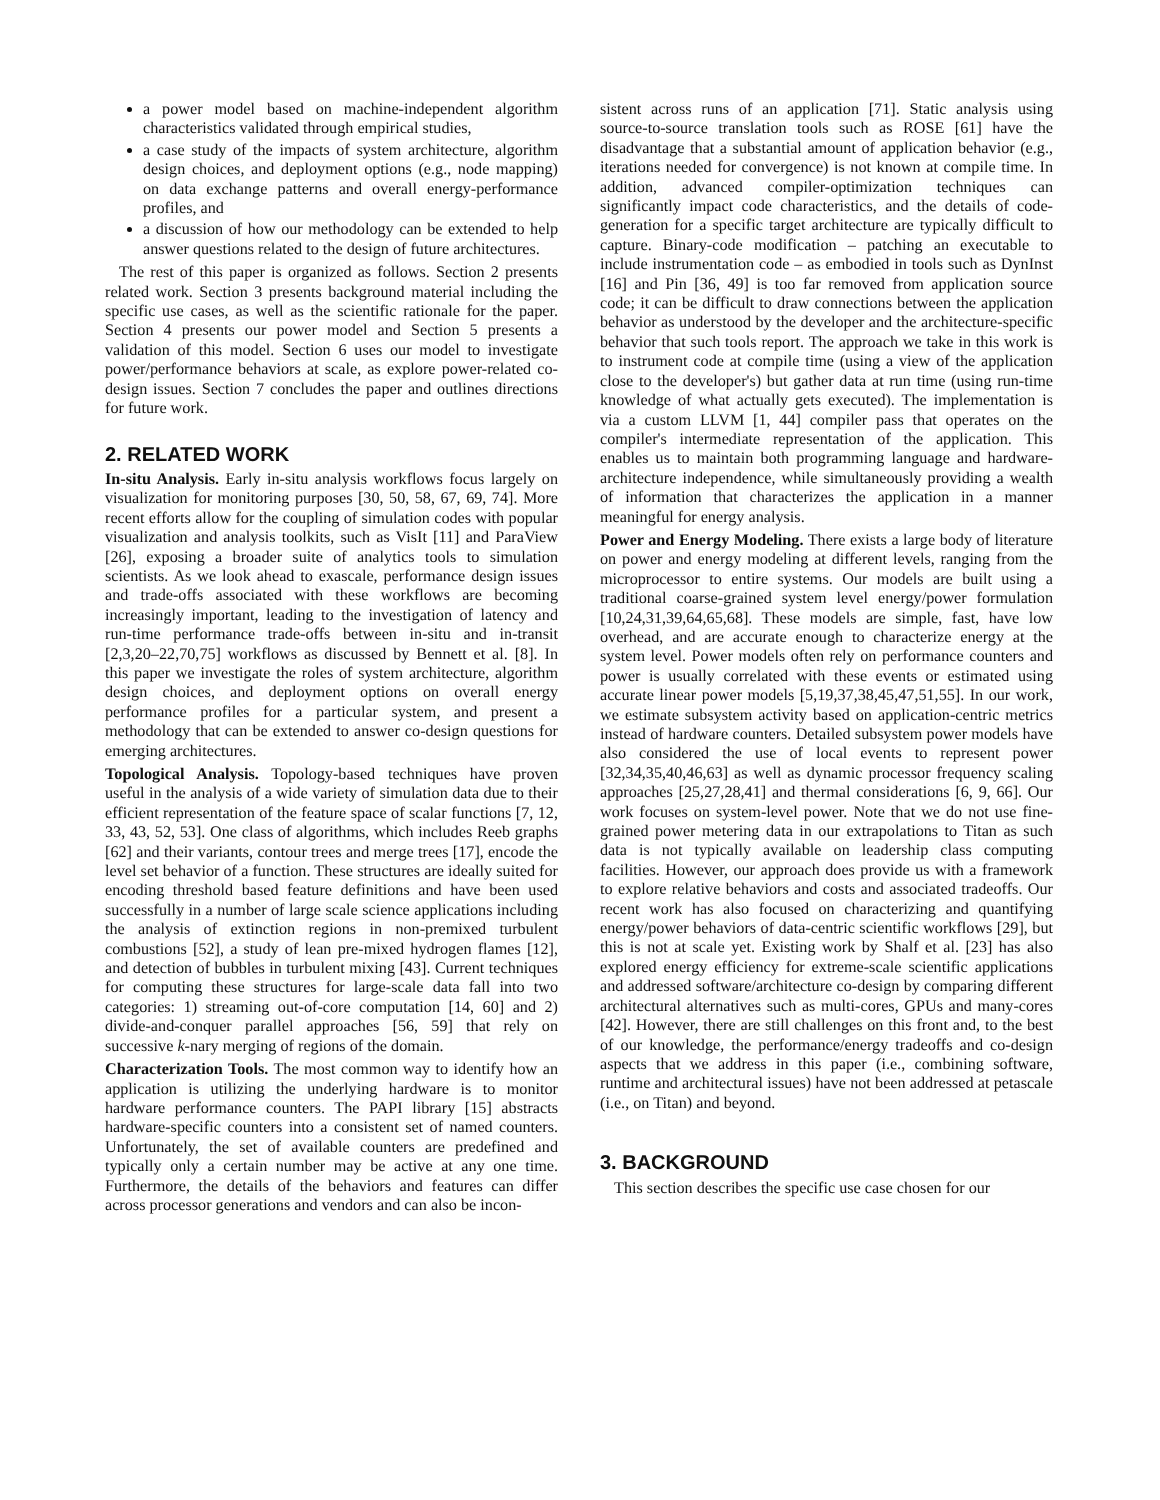a power model based on machine-independent algorithm characteristics validated through empirical studies,
a case study of the impacts of system architecture, algorithm design choices, and deployment options (e.g., node mapping) on data exchange patterns and overall energy-performance profiles, and
a discussion of how our methodology can be extended to help answer questions related to the design of future architectures.
The rest of this paper is organized as follows. Section 2 presents related work. Section 3 presents background material including the specific use cases, as well as the scientific rationale for the paper. Section 4 presents our power model and Section 5 presents a validation of this model. Section 6 uses our model to investigate power/performance behaviors at scale, as explore power-related co-design issues. Section 7 concludes the paper and outlines directions for future work.
2. RELATED WORK
In-situ Analysis. Early in-situ analysis workflows focus largely on visualization for monitoring purposes [30, 50, 58, 67, 69, 74]. More recent efforts allow for the coupling of simulation codes with popular visualization and analysis toolkits, such as VisIt [11] and ParaView [26], exposing a broader suite of analytics tools to simulation scientists. As we look ahead to exascale, performance design issues and trade-offs associated with these workflows are becoming increasingly important, leading to the investigation of latency and run-time performance trade-offs between in-situ and in-transit [2,3,20–22,70,75] workflows as discussed by Bennett et al. [8]. In this paper we investigate the roles of system architecture, algorithm design choices, and deployment options on overall energy performance profiles for a particular system, and present a methodology that can be extended to answer co-design questions for emerging architectures.
Topological Analysis. Topology-based techniques have proven useful in the analysis of a wide variety of simulation data due to their efficient representation of the feature space of scalar functions [7, 12, 33, 43, 52, 53]. One class of algorithms, which includes Reeb graphs [62] and their variants, contour trees and merge trees [17], encode the level set behavior of a function. These structures are ideally suited for encoding threshold based feature definitions and have been used successfully in a number of large scale science applications including the analysis of extinction regions in non-premixed turbulent combustions [52], a study of lean pre-mixed hydrogen flames [12], and detection of bubbles in turbulent mixing [43]. Current techniques for computing these structures for large-scale data fall into two categories: 1) streaming out-of-core computation [14, 60] and 2) divide-and-conquer parallel approaches [56, 59] that rely on successive k-nary merging of regions of the domain.
Characterization Tools. The most common way to identify how an application is utilizing the underlying hardware is to monitor hardware performance counters. The PAPI library [15] abstracts hardware-specific counters into a consistent set of named counters. Unfortunately, the set of available counters are predefined and typically only a certain number may be active at any one time. Furthermore, the details of the behaviors and features can differ across processor generations and vendors and can also be incon-
sistent across runs of an application [71]. Static analysis using source-to-source translation tools such as ROSE [61] have the disadvantage that a substantial amount of application behavior (e.g., iterations needed for convergence) is not known at compile time. In addition, advanced compiler-optimization techniques can significantly impact code characteristics, and the details of code-generation for a specific target architecture are typically difficult to capture. Binary-code modification – patching an executable to include instrumentation code – as embodied in tools such as DynInst [16] and Pin [36, 49] is too far removed from application source code; it can be difficult to draw connections between the application behavior as understood by the developer and the architecture-specific behavior that such tools report. The approach we take in this work is to instrument code at compile time (using a view of the application close to the developer's) but gather data at run time (using run-time knowledge of what actually gets executed). The implementation is via a custom LLVM [1, 44] compiler pass that operates on the compiler's intermediate representation of the application. This enables us to maintain both programming language and hardware-architecture independence, while simultaneously providing a wealth of information that characterizes the application in a manner meaningful for energy analysis.
Power and Energy Modeling. There exists a large body of literature on power and energy modeling at different levels, ranging from the microprocessor to entire systems. Our models are built using a traditional coarse-grained system level energy/power formulation [10,24,31,39,64,65,68]. These models are simple, fast, have low overhead, and are accurate enough to characterize energy at the system level. Power models often rely on performance counters and power is usually correlated with these events or estimated using accurate linear power models [5,19,37,38,45,47,51,55]. In our work, we estimate subsystem activity based on application-centric metrics instead of hardware counters. Detailed subsystem power models have also considered the use of local events to represent power [32,34,35,40,46,63] as well as dynamic processor frequency scaling approaches [25,27,28,41] and thermal considerations [6, 9, 66]. Our work focuses on system-level power. Note that we do not use fine-grained power metering data in our extrapolations to Titan as such data is not typically available on leadership class computing facilities. However, our approach does provide us with a framework to explore relative behaviors and costs and associated tradeoffs. Our recent work has also focused on characterizing and quantifying energy/power behaviors of data-centric scientific workflows [29], but this is not at scale yet. Existing work by Shalf et al. [23] has also explored energy efficiency for extreme-scale scientific applications and addressed software/architecture co-design by comparing different architectural alternatives such as multi-cores, GPUs and many-cores [42]. However, there are still challenges on this front and, to the best of our knowledge, the performance/energy tradeoffs and co-design aspects that we address in this paper (i.e., combining software, runtime and architectural issues) have not been addressed at petascale (i.e., on Titan) and beyond.
3. BACKGROUND
This section describes the specific use case chosen for our